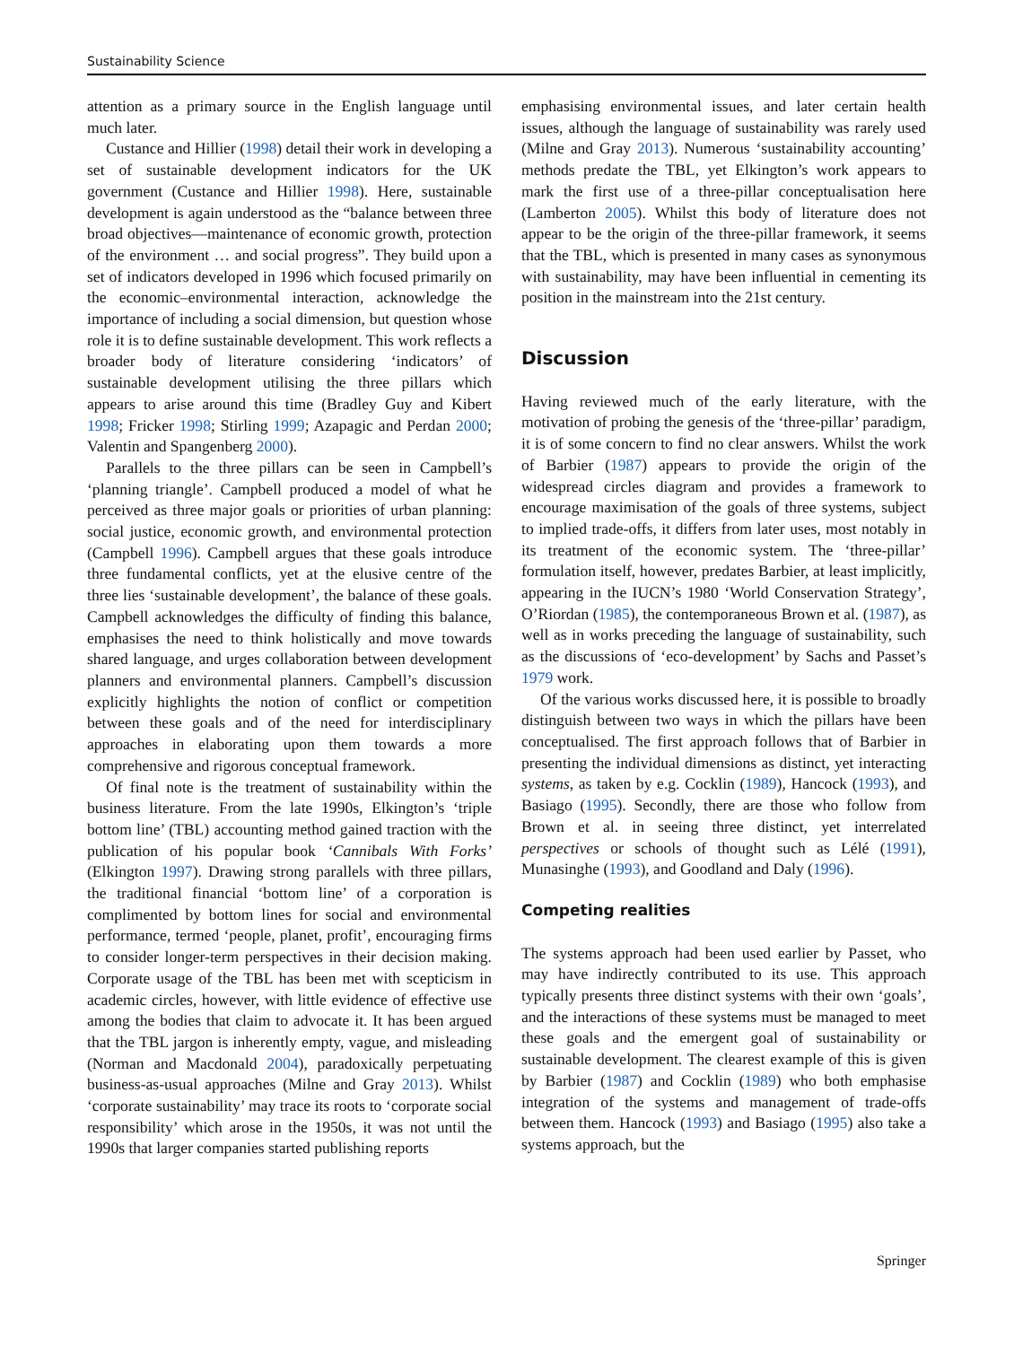Sustainability Science
attention as a primary source in the English language until much later.
Custance and Hillier (1998) detail their work in developing a set of sustainable development indicators for the UK government (Custance and Hillier 1998). Here, sustainable development is again understood as the “balance between three broad objectives—maintenance of economic growth, protection of the environment … and social progress”. They build upon a set of indicators developed in 1996 which focused primarily on the economic–environmental interaction, acknowledge the importance of including a social dimension, but question whose role it is to define sustainable development. This work reflects a broader body of literature considering ‘indicators’ of sustainable development utilising the three pillars which appears to arise around this time (Bradley Guy and Kibert 1998; Fricker 1998; Stirling 1999; Azapagic and Perdan 2000; Valentin and Spangenberg 2000).
Parallels to the three pillars can be seen in Campbell’s ‘planning triangle’. Campbell produced a model of what he perceived as three major goals or priorities of urban planning: social justice, economic growth, and environmental protection (Campbell 1996). Campbell argues that these goals introduce three fundamental conflicts, yet at the elusive centre of the three lies ‘sustainable development’, the balance of these goals. Campbell acknowledges the difficulty of finding this balance, emphasises the need to think holistically and move towards shared language, and urges collaboration between development planners and environmental planners. Campbell’s discussion explicitly highlights the notion of conflict or competition between these goals and of the need for interdisciplinary approaches in elaborating upon them towards a more comprehensive and rigorous conceptual framework.
Of final note is the treatment of sustainability within the business literature. From the late 1990s, Elkington’s ‘triple bottom line’ (TBL) accounting method gained traction with the publication of his popular book ‘Cannibals With Forks’ (Elkington 1997). Drawing strong parallels with three pillars, the traditional financial ‘bottom line’ of a corporation is complimented by bottom lines for social and environmental performance, termed ‘people, planet, profit’, encouraging firms to consider longer-term perspectives in their decision making. Corporate usage of the TBL has been met with scepticism in academic circles, however, with little evidence of effective use among the bodies that claim to advocate it. It has been argued that the TBL jargon is inherently empty, vague, and misleading (Norman and Macdonald 2004), paradoxically perpetuating business-as-usual approaches (Milne and Gray 2013). Whilst ‘corporate sustainability’ may trace its roots to ‘corporate social responsibility’ which arose in the 1950s, it was not until the 1990s that larger companies started publishing reports
emphasising environmental issues, and later certain health issues, although the language of sustainability was rarely used (Milne and Gray 2013). Numerous ‘sustainability accounting’ methods predate the TBL, yet Elkington’s work appears to mark the first use of a three-pillar conceptualisation here (Lamberton 2005). Whilst this body of literature does not appear to be the origin of the three-pillar framework, it seems that the TBL, which is presented in many cases as synonymous with sustainability, may have been influential in cementing its position in the mainstream into the 21st century.
Discussion
Having reviewed much of the early literature, with the motivation of probing the genesis of the ‘three-pillar’ paradigm, it is of some concern to find no clear answers. Whilst the work of Barbier (1987) appears to provide the origin of the widespread circles diagram and provides a framework to encourage maximisation of the goals of three systems, subject to implied trade-offs, it differs from later uses, most notably in its treatment of the economic system. The ‘three-pillar’ formulation itself, however, predates Barbier, at least implicitly, appearing in the IUCN’s 1980 ‘World Conservation Strategy’, O’Riordan (1985), the contemporaneous Brown et al. (1987), as well as in works preceding the language of sustainability, such as the discussions of ‘eco-development’ by Sachs and Passet’s 1979 work.
Of the various works discussed here, it is possible to broadly distinguish between two ways in which the pillars have been conceptualised. The first approach follows that of Barbier in presenting the individual dimensions as distinct, yet interacting systems, as taken by e.g. Cocklin (1989), Hancock (1993), and Basiago (1995). Secondly, there are those who follow from Brown et al. in seeing three distinct, yet interrelated perspectives or schools of thought such as Lélé (1991), Munasinghe (1993), and Goodland and Daly (1996).
Competing realities
The systems approach had been used earlier by Passet, who may have indirectly contributed to its use. This approach typically presents three distinct systems with their own ‘goals’, and the interactions of these systems must be managed to meet these goals and the emergent goal of sustainability or sustainable development. The clearest example of this is given by Barbier (1987) and Cocklin (1989) who both emphasise integration of the systems and management of trade-offs between them. Hancock (1993) and Basiago (1995) also take a systems approach, but the
Springer